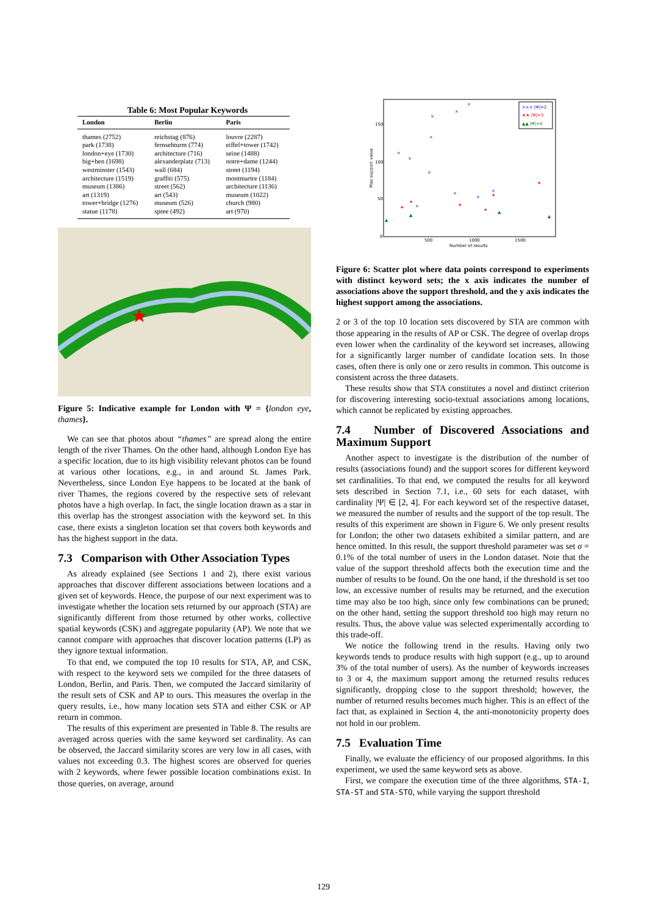Table 6: Most Popular Keywords
| London | Berlin | Paris |
| --- | --- | --- |
| thames (2752) park (1738) london+eye (1730) big+ben (1698) westminster (1543) architecture (1519) museum (1386) art (1319) tower+bridge (1276) statue (1178) | reichstag (876) fernsehturm (774) architecture (716) alexanderplatz (713) wall (684) graffiti (575) street (562) art (543) museum (526) spree (492) | louvre (2287) eiffel+tower (1742) seine (1488) notre+dame (1244) street (1194) montmartre (1184) architecture (1136) museum (1022) church (980) art (970) |
★
Figure 5: Indicative example for London with Ψ = {london eye, thames}.
We can see that photos about “thames” are spread along the entire length of the river Thames. On the other hand, although London Eye has a specific location, due to its high visibility relevant photos can be found at various other locations, e.g., in and around St. James Park. Nevertheless, since London Eye happens to be located at the bank of river Thames, the regions covered by the respective sets of relevant photos have a high overlap. In fact, the single location drawn as a star in this overlap has the strongest association with the keyword set. In this case, there exists a singleton location set that covers both keywords and has the highest support in the data.
7.3 Comparison with Other Association Types
As already explained (see Sections 1 and 2), there exist various approaches that discover different associations between locations and a given set of keywords. Hence, the purpose of our next experiment was to investigate whether the location sets returned by our approach (STA) are significantly different from those returned by other works, collective spatial keywords (CSK) and aggregate popularity (AP). We note that we cannot compare with approaches that discover location patterns (LP) as they ignore textual information.
To that end, we computed the top 10 results for STA, AP, and CSK, with respect to the keyword sets we compiled for the three datasets of London, Berlin, and Paris. Then, we computed the Jaccard similarity of the result sets of CSK and AP to ours. This measures the overlap in the query results, i.e., how many location sets STA and either CSK or AP return in common.
The results of this experiment are presented in Table 8. The results are averaged across queries with the same keyword set cardinality. As can be observed, the Jaccard similarity scores are very low in all cases, with values not exceeding 0.3. The highest scores are observed for queries with 2 keywords, where fewer possible location combinations exist. In those queries, on average, around
150
100
50
0
500
1000
1500
Number of results
Max support value
×
×
×
×
×
×
×
×
×
×
×
★
★
★
★
★
★
▲
▲
▲
▲
××× |Ψ|=2
★★ |Ψ|=3
▲▲ |Ψ|=4
Figure 6: Scatter plot where data points correspond to experiments with distinct keyword sets; the x axis indicates the number of associations above the support threshold, and the y axis indicates the highest support among the associations.
2 or 3 of the top 10 location sets discovered by STA are common with those appearing in the results of AP or CSK. The degree of overlap drops even lower when the cardinality of the keyword set increases, allowing for a significantly larger number of candidate location sets. In those cases, often there is only one or zero results in common. This outcome is consistent across the three datasets.
These results show that STA constitutes a novel and distinct criterion for discovering interesting socio-textual associations among locations, which cannot be replicated by existing approaches.
7.4 Number of Discovered Associations and Maximum Support
Another aspect to investigate is the distribution of the number of results (associations found) and the support scores for different keyword set cardinalities. To that end, we computed the results for all keyword sets described in Section 7.1, i.e., 60 sets for each dataset, with cardinality |Ψ| ∈ [2, 4]. For each keyword set of the respective dataset, we measured the number of results and the support of the top result. The results of this experiment are shown in Figure 6. We only present results for London; the other two datasets exhibited a similar pattern, and are hence omitted. In this result, the support threshold parameter was set σ = 0.1% of the total number of users in the London dataset. Note that the value of the support threshold affects both the execution time and the number of results to be found. On the one hand, if the threshold is set too low, an excessive number of results may be returned, and the execution time may also be too high, since only few combinations can be pruned; on the other hand, setting the support threshold too high may return no results. Thus, the above value was selected experimentally according to this trade-off.
We notice the following trend in the results. Having only two keywords tends to produce results with high support (e.g., up to around 3% of the total number of users). As the number of keywords increases to 3 or 4, the maximum support among the returned results reduces significantly, dropping close to the support threshold; however, the number of returned results becomes much higher. This is an effect of the fact that, as explained in Section 4, the anti-monotonicity property does not hold in our problem.
7.5 Evaluation Time
Finally, we evaluate the efficiency of our proposed algorithms. In this experiment, we used the same keyword sets as above.
First, we compare the execution time of the three algorithms, STA-I, STA-ST and STA-STO, while varying the support threshold
129